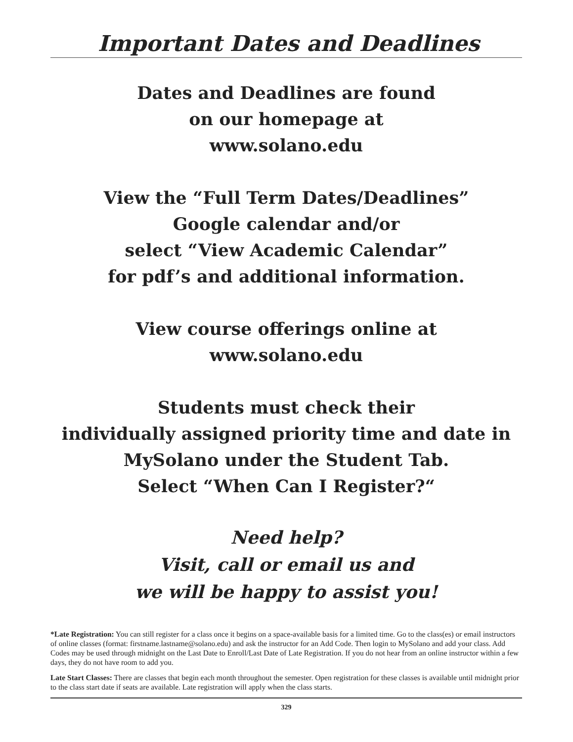Important Dates and Deadlines
Dates and Deadlines are found
on our homepage at
www.solano.edu
View the “Full Term Dates/Deadlines”
Google calendar and/or
select “View Academic Calendar”
for pdf’s and additional information.
View course offerings online at
www.solano.edu
Students must check their
individually assigned priority time and date in
MySolano under the Student Tab.
Select “When Can I Register?“
Need help?
Visit, call or email us and
we will be happy to assist you!
*Late Registration: You can still register for a class once it begins on a space-available basis for a limited time. Go to the class(es) or email instructors of online classes (format: firstname.lastname@solano.edu) and ask the instructor for an Add Code. Then login to MySolano and add your class. Add Codes may be used through midnight on the Last Date to Enroll/Last Date of Late Registration. If you do not hear from an online instructor within a few days, they do not have room to add you.
Late Start Classes: There are classes that begin each month throughout the semester. Open registration for these classes is available until midnight prior to the class start date if seats are available. Late registration will apply when the class starts.
329